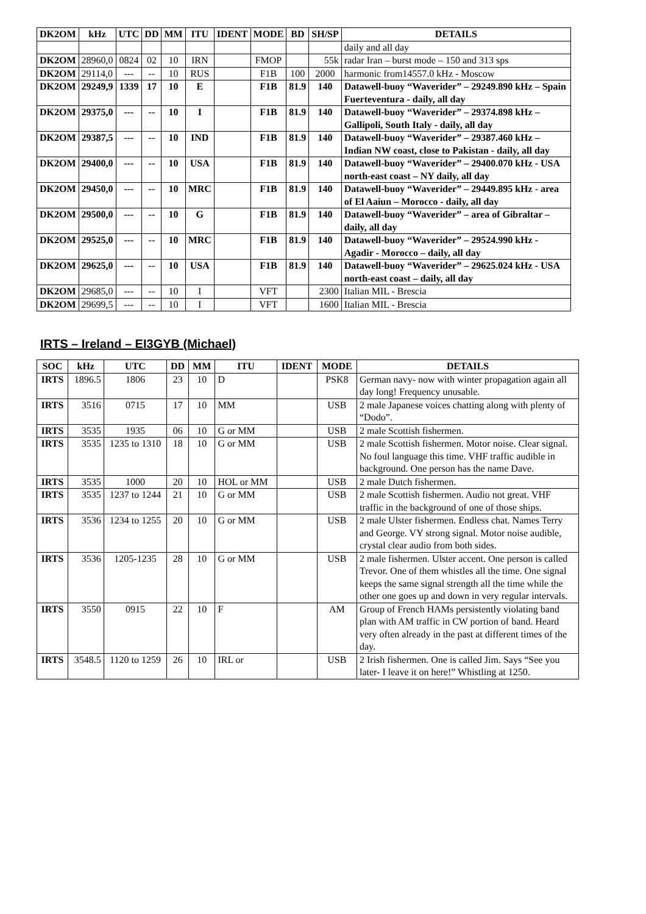| DK2OM | kHz | UTC | DD | MM | ITU | IDENT | MODE | BD | SH/SP | DETAILS |
| --- | --- | --- | --- | --- | --- | --- | --- | --- | --- | --- |
| | | | | | | | | | | daily and all day |
| DK2OM | 28960,0 | 0824 | 02 | 10 | IRN | | FMOP | | 55k | radar Iran – burst mode – 150 and 313 sps |
| DK2OM | 29114,0 | --- | -- | 10 | RUS | | F1B | 100 | 2000 | harmonic from14557.0 kHz - Moscow |
| DK2OM | 29249,9 | 1339 | 17 | 10 | E | | F1B | 81.9 | 140 | Datawell-buoy “Waverider” – 29249.890 kHz – Spain Fuerteventura - daily, all day |
| DK2OM | 29375,0 | --- | -- | 10 | I | | F1B | 81.9 | 140 | Datawell-buoy “Waverider” – 29374.898 kHz – Gallipoli, South Italy - daily, all day |
| DK2OM | 29387,5 | --- | -- | 10 | IND | | F1B | 81.9 | 140 | Datawell-buoy “Waverider” – 29387.460 kHz – Indian NW coast, close to Pakistan - daily, all day |
| DK2OM | 29400,0 | --- | -- | 10 | USA | | F1B | 81.9 | 140 | Datawell-buoy “Waverider” – 29400.070 kHz - USA north-east coast – NY daily, all day |
| DK2OM | 29450,0 | --- | -- | 10 | MRC | | F1B | 81.9 | 140 | Datawell-buoy “Waverider” – 29449.895 kHz - area of El Aaiun – Morocco - daily, all day |
| DK2OM | 29500,0 | --- | -- | 10 | G | | F1B | 81.9 | 140 | Datawell-buoy “Waverider” – area of Gibraltar – daily, all day |
| DK2OM | 29525,0 | --- | -- | 10 | MRC | | F1B | 81.9 | 140 | Datawell-buoy “Waverider” – 29524.990 kHz - Agadir - Morocco – daily, all day |
| DK2OM | 29625,0 | --- | -- | 10 | USA | | F1B | 81.9 | 140 | Datawell-buoy “Waverider” – 29625.024 kHz - USA north-east coast – daily, all day |
| DK2OM | 29685,0 | --- | -- | 10 | I | | VFT | | 2300 | Italian MIL - Brescia |
| DK2OM | 29699,5 | --- | -- | 10 | I | | VFT | | 1600 | Italian MIL - Brescia |
IRTS – Ireland – EI3GYB (Michael)
| SOC | kHz | UTC | DD | MM | ITU | IDENT | MODE | DETAILS |
| --- | --- | --- | --- | --- | --- | --- | --- | --- |
| IRTS | 1896.5 | 1806 | 23 | 10 | D | | PSK8 | German navy- now with winter propagation again all day long! Frequency unusable. |
| IRTS | 3516 | 0715 | 17 | 10 | MM | | USB | 2 male Japanese voices chatting along with plenty of “Dodo”. |
| IRTS | 3535 | 1935 | 06 | 10 | G or MM | | USB | 2 male Scottish fishermen. |
| IRTS | 3535 | 1235 to 1310 | 18 | 10 | G or MM | | USB | 2 male Scottish fishermen. Motor noise. Clear signal. No foul language this time. VHF traffic audible in background. One person has the name Dave. |
| IRTS | 3535 | 1000 | 20 | 10 | HOL or MM | | USB | 2 male Dutch fishermen. |
| IRTS | 3535 | 1237 to 1244 | 21 | 10 | G or MM | | USB | 2 male Scottish fishermen. Audio not great. VHF traffic in the background of one of those ships. |
| IRTS | 3536 | 1234 to 1255 | 20 | 10 | G or MM | | USB | 2 male Ulster fishermen. Endless chat. Names Terry and George. VY strong signal. Motor noise audible, crystal clear audio from both sides. |
| IRTS | 3536 | 1205-1235 | 28 | 10 | G or MM | | USB | 2 male fishermen. Ulster accent. One person is called Trevor. One of them whistles all the time. One signal keeps the same signal strength all the time while the other one goes up and down in very regular intervals. |
| IRTS | 3550 | 0915 | 22 | 10 | F | | AM | Group of French HAMs persistently violating band plan with AM traffic in CW portion of band. Heard very often already in the past at different times of the day. |
| IRTS | 3548.5 | 1120 to 1259 | 26 | 10 | IRL or | | USB | 2 Irish fishermen. One is called Jim. Says “See you later- I leave it on here!” Whistling at 1250. |